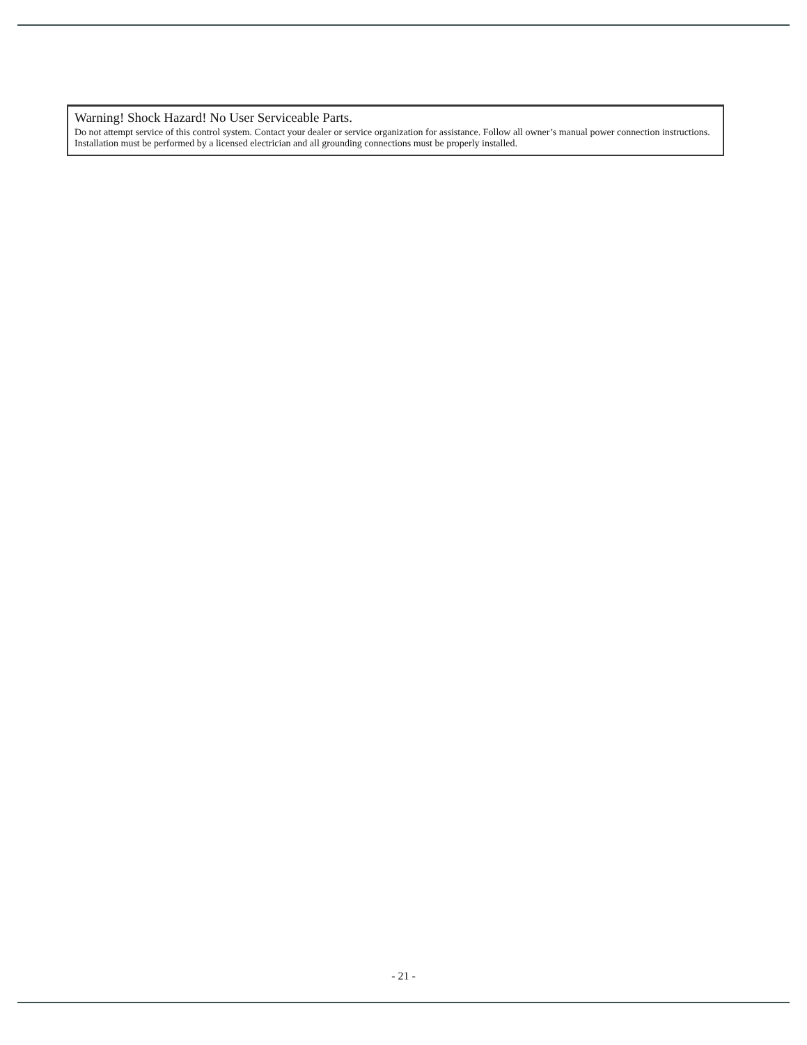Warning! Shock Hazard! No User Serviceable Parts.
Do not attempt service of this control system. Contact your dealer or service organization for assistance. Follow all owner’s manual power connection instructions. Installation must be performed by a licensed electrician and all grounding connections must be properly installed.
- 21 -